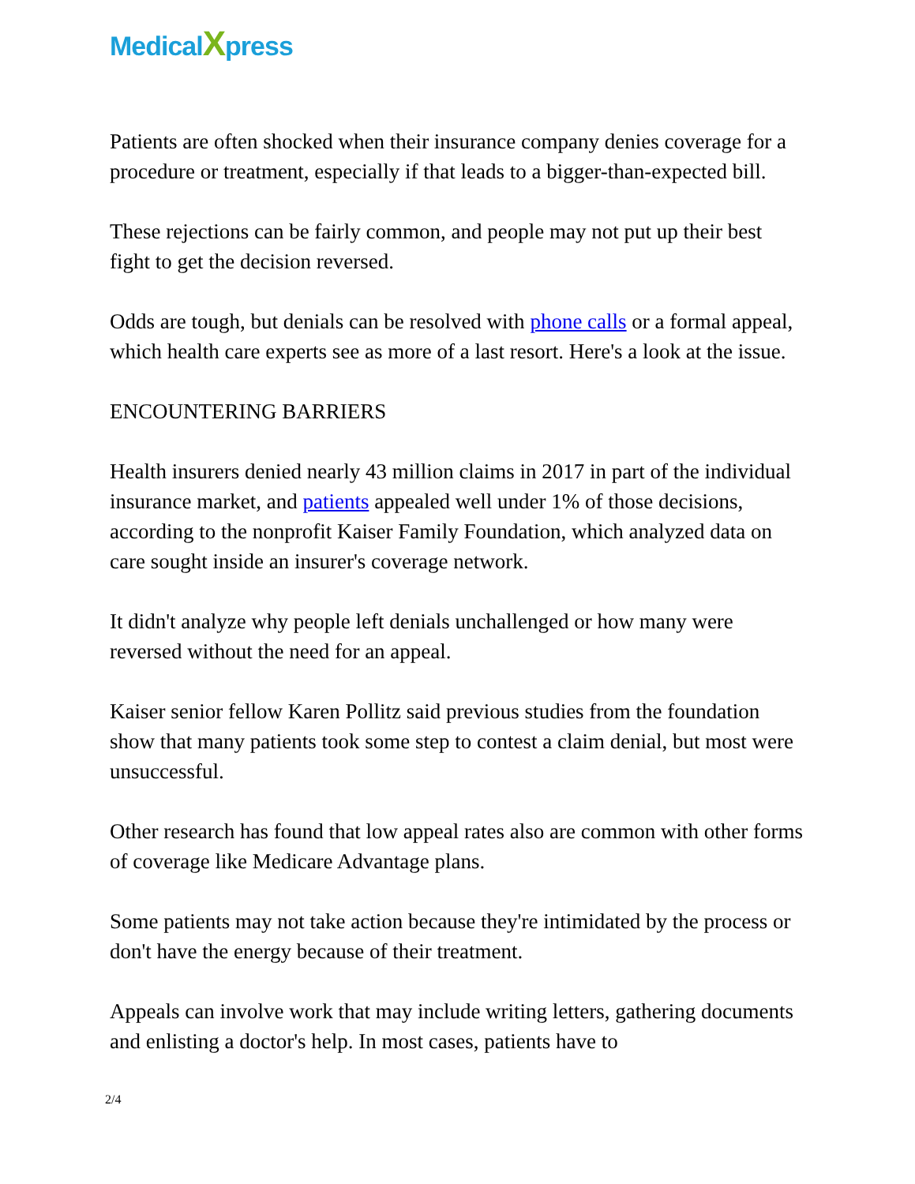MedicalXpress
Patients are often shocked when their insurance company denies coverage for a procedure or treatment, especially if that leads to a bigger-than-expected bill.
These rejections can be fairly common, and people may not put up their best fight to get the decision reversed.
Odds are tough, but denials can be resolved with phone calls or a formal appeal, which health care experts see as more of a last resort. Here's a look at the issue.
ENCOUNTERING BARRIERS
Health insurers denied nearly 43 million claims in 2017 in part of the individual insurance market, and patients appealed well under 1% of those decisions, according to the nonprofit Kaiser Family Foundation, which analyzed data on care sought inside an insurer's coverage network.
It didn't analyze why people left denials unchallenged or how many were reversed without the need for an appeal.
Kaiser senior fellow Karen Pollitz said previous studies from the foundation show that many patients took some step to contest a claim denial, but most were unsuccessful.
Other research has found that low appeal rates also are common with other forms of coverage like Medicare Advantage plans.
Some patients may not take action because they're intimidated by the process or don't have the energy because of their treatment.
Appeals can involve work that may include writing letters, gathering documents and enlisting a doctor's help. In most cases, patients have to
2/4